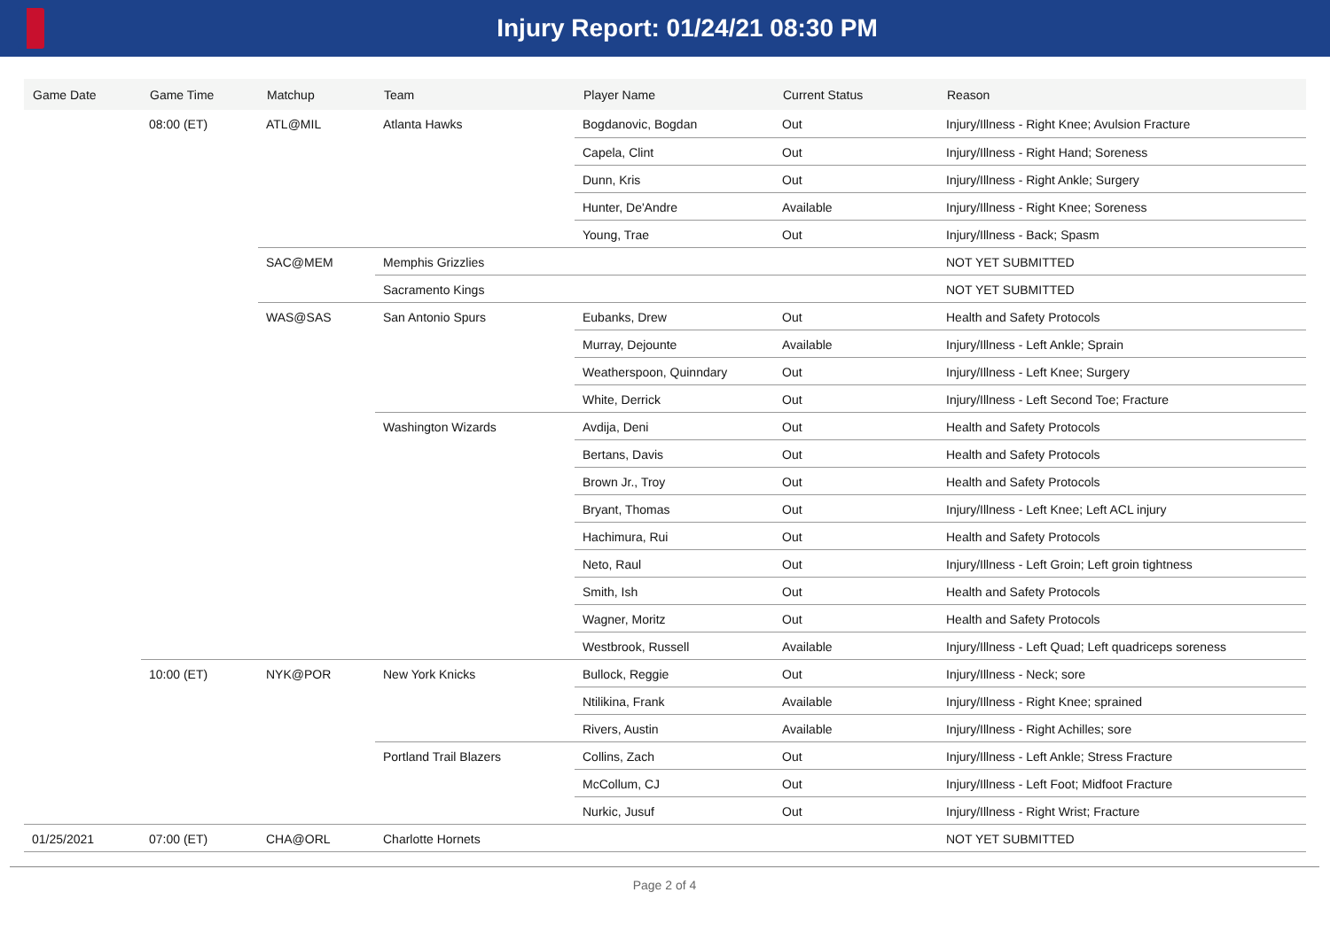Injury Report: 01/24/21 08:30 PM
| Game Date | Game Time | Matchup | Team | Player Name | Current Status | Reason |
| --- | --- | --- | --- | --- | --- | --- |
| | 08:00 (ET) | ATL@MIL | Atlanta Hawks | Bogdanovic, Bogdan | Out | Injury/Illness - Right Knee; Avulsion Fracture |
| | | | | Capela, Clint | Out | Injury/Illness - Right Hand; Soreness |
| | | | | Dunn, Kris | Out | Injury/Illness - Right Ankle; Surgery |
| | | | | Hunter, De'Andre | Available | Injury/Illness - Right Knee; Soreness |
| | | | | Young, Trae | Out | Injury/Illness - Back; Spasm |
| | | SAC@MEM | Memphis Grizzlies | | | NOT YET SUBMITTED |
| | | | Sacramento Kings | | | NOT YET SUBMITTED |
| | | WAS@SAS | San Antonio Spurs | Eubanks, Drew | Out | Health and Safety Protocols |
| | | | | Murray, Dejounte | Available | Injury/Illness - Left Ankle; Sprain |
| | | | | Weatherspoon, Quinndary | Out | Injury/Illness - Left Knee; Surgery |
| | | | | White, Derrick | Out | Injury/Illness - Left Second Toe; Fracture |
| | | | Washington Wizards | Avdija, Deni | Out | Health and Safety Protocols |
| | | | | Bertans, Davis | Out | Health and Safety Protocols |
| | | | | Brown Jr., Troy | Out | Health and Safety Protocols |
| | | | | Bryant, Thomas | Out | Injury/Illness - Left Knee; Left ACL injury |
| | | | | Hachimura, Rui | Out | Health and Safety Protocols |
| | | | | Neto, Raul | Out | Injury/Illness - Left Groin; Left groin tightness |
| | | | | Smith, Ish | Out | Health and Safety Protocols |
| | | | | Wagner, Moritz | Out | Health and Safety Protocols |
| | | | | Westbrook, Russell | Available | Injury/Illness - Left Quad; Left quadriceps soreness |
| | 10:00 (ET) | NYK@POR | New York Knicks | Bullock, Reggie | Out | Injury/Illness - Neck; sore |
| | | | | Ntilikina, Frank | Available | Injury/Illness - Right Knee; sprained |
| | | | | Rivers, Austin | Available | Injury/Illness - Right Achilles; sore |
| | | | Portland Trail Blazers | Collins, Zach | Out | Injury/Illness - Left Ankle; Stress Fracture |
| | | | | McCollum, CJ | Out | Injury/Illness - Left Foot; Midfoot Fracture |
| | | | | Nurkic, Jusuf | Out | Injury/Illness - Right Wrist; Fracture |
| 01/25/2021 | 07:00 (ET) | CHA@ORL | Charlotte Hornets | | | NOT YET SUBMITTED |
Page 2 of 4